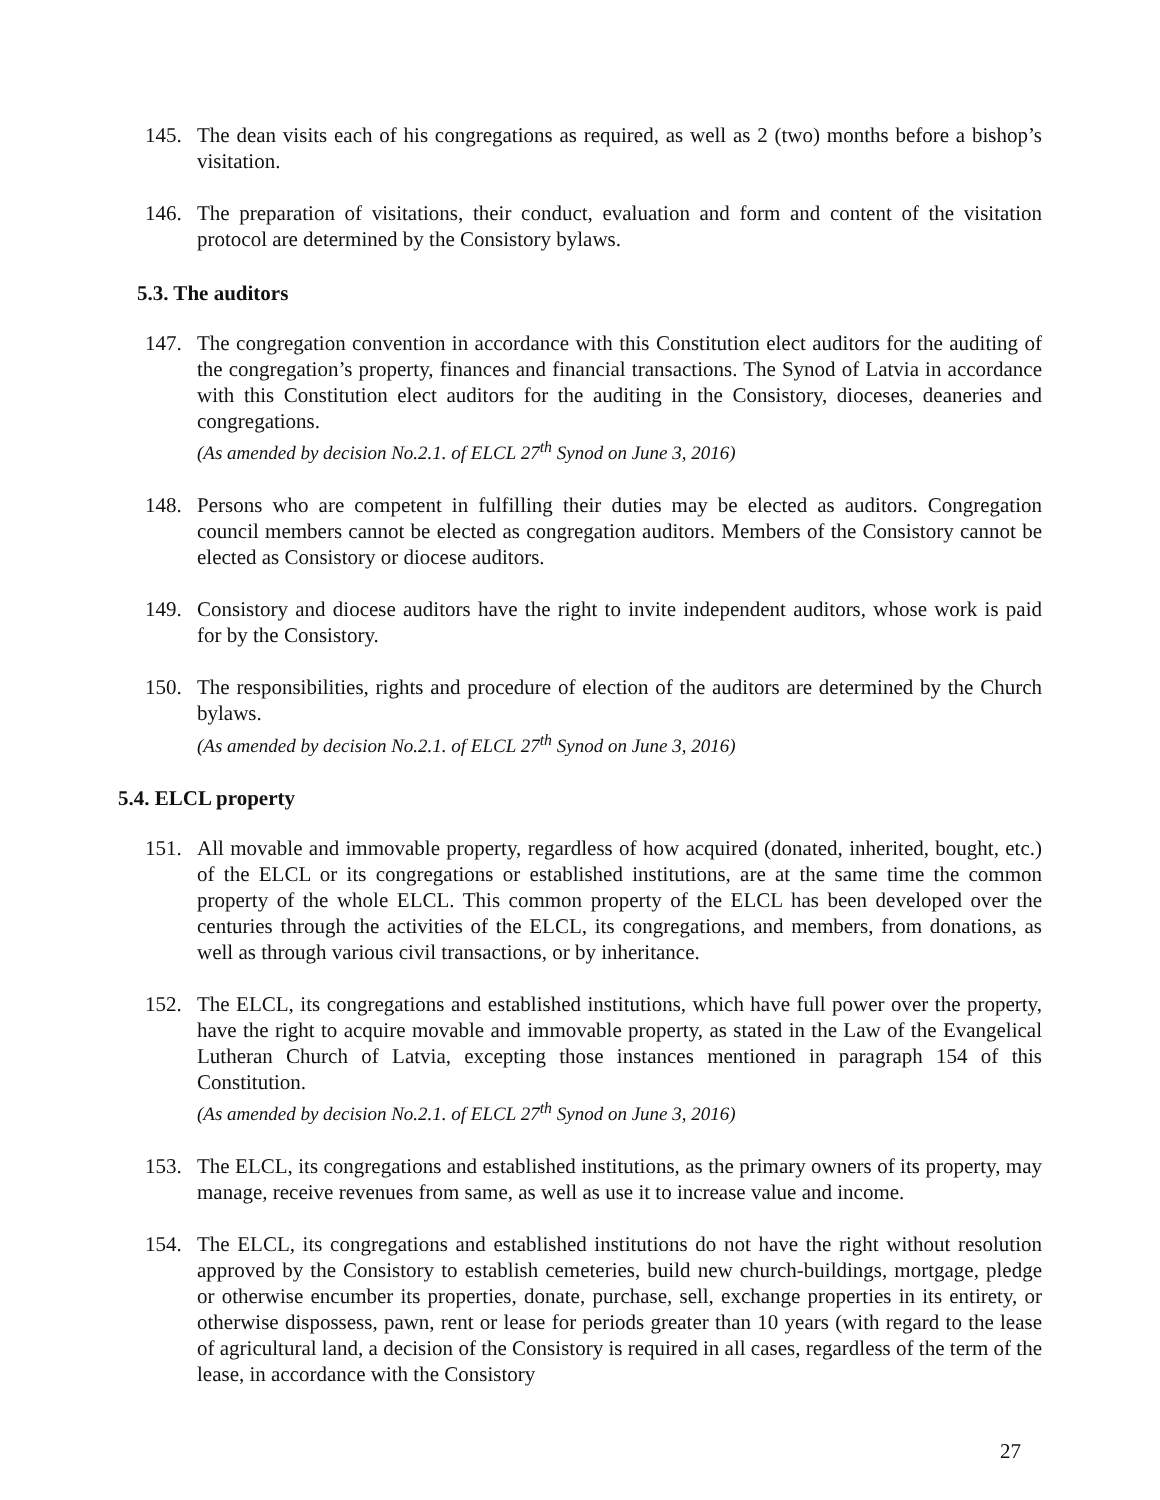145. The dean visits each of his congregations as required, as well as 2 (two) months before a bishop’s visitation.
146. The preparation of visitations, their conduct, evaluation and form and content of the visitation protocol are determined by the Consistory bylaws.
5.3. The auditors
147. The congregation convention in accordance with this Constitution elect auditors for the auditing of the congregation’s property, finances and financial transactions. The Synod of Latvia in accordance with this Constitution elect auditors for the auditing in the Consistory, dioceses, deaneries and congregations.
(As amended by decision No.2.1. of ELCL 27<sup>th</sup> Synod on June 3, 2016)
148. Persons who are competent in fulfilling their duties may be elected as auditors. Congregation council members cannot be elected as congregation auditors. Members of the Consistory cannot be elected as Consistory or diocese auditors.
149. Consistory and diocese auditors have the right to invite independent auditors, whose work is paid for by the Consistory.
150. The responsibilities, rights and procedure of election of the auditors are determined by the Church bylaws.
(As amended by decision No.2.1. of ELCL 27<sup>th</sup> Synod on June 3, 2016)
5.4. ELCL property
151. All movable and immovable property, regardless of how acquired (donated, inherited, bought, etc.) of the ELCL or its congregations or established institutions, are at the same time the common property of the whole ELCL. This common property of the ELCL has been developed over the centuries through the activities of the ELCL, its congregations, and members, from donations, as well as through various civil transactions, or by inheritance.
152. The ELCL, its congregations and established institutions, which have full power over the property, have the right to acquire movable and immovable property, as stated in the Law of the Evangelical Lutheran Church of Latvia, excepting those instances mentioned in paragraph 154 of this Constitution.
(As amended by decision No.2.1. of ELCL 27<sup>th</sup> Synod on June 3, 2016)
153. The ELCL, its congregations and established institutions, as the primary owners of its property, may manage, receive revenues from same, as well as use it to increase value and income.
154. The ELCL, its congregations and established institutions do not have the right without resolution approved by the Consistory to establish cemeteries, build new church-buildings, mortgage, pledge or otherwise encumber its properties, donate, purchase, sell, exchange properties in its entirety, or otherwise dispossess, pawn, rent or lease for periods greater than 10 years (with regard to the lease of agricultural land, a decision of the Consistory is required in all cases, regardless of the term of the lease, in accordance with the Consistory
27